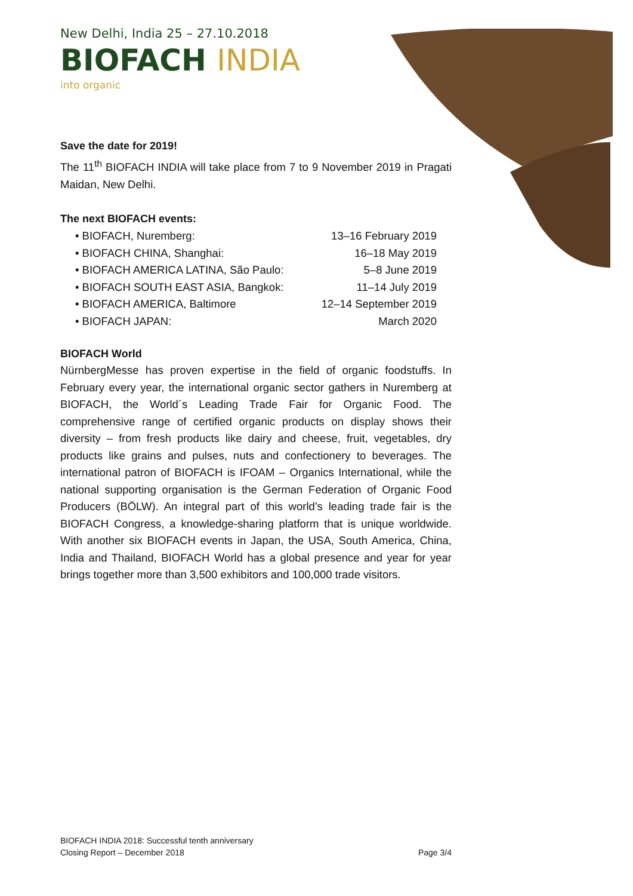New Delhi, India 25 – 27.10.2018
BIOFACH INDIA
into organic
Save the date for 2019!
The 11<sup>th</sup> BIOFACH INDIA will take place from 7 to 9 November 2019 in Pragati Maidan, New Delhi.
The next BIOFACH events:
• BIOFACH, Nuremberg: 13–16 February 2019
• BIOFACH CHINA, Shanghai: 16–18 May 2019
• BIOFACH AMERICA LATINA, São Paulo: 5–8 June 2019
• BIOFACH SOUTH EAST ASIA, Bangkok: 11–14 July 2019
• BIOFACH AMERICA, Baltimore 12–14 September 2019
• BIOFACH JAPAN: March 2020
BIOFACH World
NürnbergMesse has proven expertise in the field of organic foodstuffs. In February every year, the international organic sector gathers in Nuremberg at BIOFACH, the World´s Leading Trade Fair for Organic Food. The comprehensive range of certified organic products on display shows their diversity – from fresh products like dairy and cheese, fruit, vegetables, dry products like grains and pulses, nuts and confectionery to beverages. The international patron of BIOFACH is IFOAM – Organics International, while the national supporting organisation is the German Federation of Organic Food Producers (BÖLW). An integral part of this world’s leading trade fair is the BIOFACH Congress, a knowledge-sharing platform that is unique worldwide. With another six BIOFACH events in Japan, the USA, South America, China, India and Thailand, BIOFACH World has a global presence and year for year brings together more than 3,500 exhibitors and 100,000 trade visitors.
BIOFACH INDIA 2018: Successful tenth anniversary
Closing Report – December 2018 Page 3/4